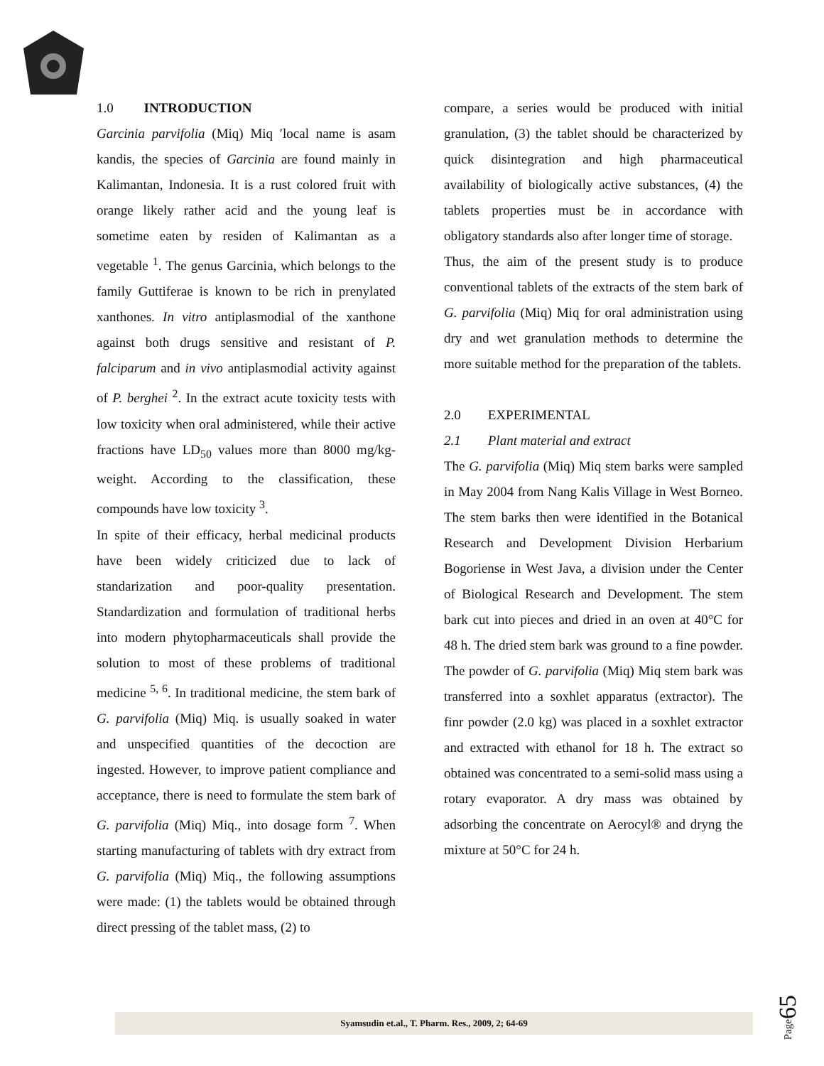1.0 INTRODUCTION
Garcinia parvifolia (Miq) Miq ′local name is asam kandis, the species of Garcinia are found mainly in Kalimantan, Indonesia. It is a rust colored fruit with orange likely rather acid and the young leaf is sometime eaten by residen of Kalimantan as a vegetable <sup>1</sup>. The genus Garcinia, which belongs to the family Guttiferae is known to be rich in prenylated xanthones. In vitro antiplasmodial of the xanthone against both drugs sensitive and resistant of P. falciparum and in vivo antiplasmodial activity against of P. berghei <sup>2</sup>. In the extract acute toxicity tests with low toxicity when oral administered, while their active fractions have LD<sub>50</sub> values more than 8000 mg/kg-weight. According to the classification, these compounds have low toxicity <sup>3</sup>.
In spite of their efficacy, herbal medicinal products have been widely criticized due to lack of standarization and poor-quality presentation. Standardization and formulation of traditional herbs into modern phytopharmaceuticals shall provide the solution to most of these problems of traditional medicine <sup>5, 6</sup>. In traditional medicine, the stem bark of G. parvifolia (Miq) Miq. is usually soaked in water and unspecified quantities of the decoction are ingested. However, to improve patient compliance and acceptance, there is need to formulate the stem bark of G. parvifolia (Miq) Miq., into dosage form <sup>7</sup>. When starting manufacturing of tablets with dry extract from G. parvifolia (Miq) Miq., the following assumptions were made: (1) the tablets would be obtained through direct pressing of the tablet mass, (2) to
compare, a series would be produced with initial granulation, (3) the tablet should be characterized by quick disintegration and high pharmaceutical availability of biologically active substances, (4) the tablets properties must be in accordance with obligatory standards also after longer time of storage.
Thus, the aim of the present study is to produce conventional tablets of the extracts of the stem bark of G. parvifolia (Miq) Miq for oral administration using dry and wet granulation methods to determine the more suitable method for the preparation of the tablets.
2.0 EXPERIMENTAL
2.1 Plant material and extract
The G. parvifolia (Miq) Miq stem barks were sampled in May 2004 from Nang Kalis Village in West Borneo. The stem barks then were identified in the Botanical Research and Development Division Herbarium Bogoriense in West Java, a division under the Center of Biological Research and Development. The stem bark cut into pieces and dried in an oven at 40°C for 48 h. The dried stem bark was ground to a fine powder. The powder of G. parvifolia (Miq) Miq stem bark was transferred into a soxhlet apparatus (extractor). The finr powder (2.0 kg) was placed in a soxhlet extractor and extracted with ethanol for 18 h. The extract so obtained was concentrated to a semi-solid mass using a rotary evaporator. A dry mass was obtained by adsorbing the concentrate on Aerocyl® and dryng the mixture at 50°C for 24 h.
Syamsudin et.al., T. Pharm. Res., 2009, 2; 64-69
Page65